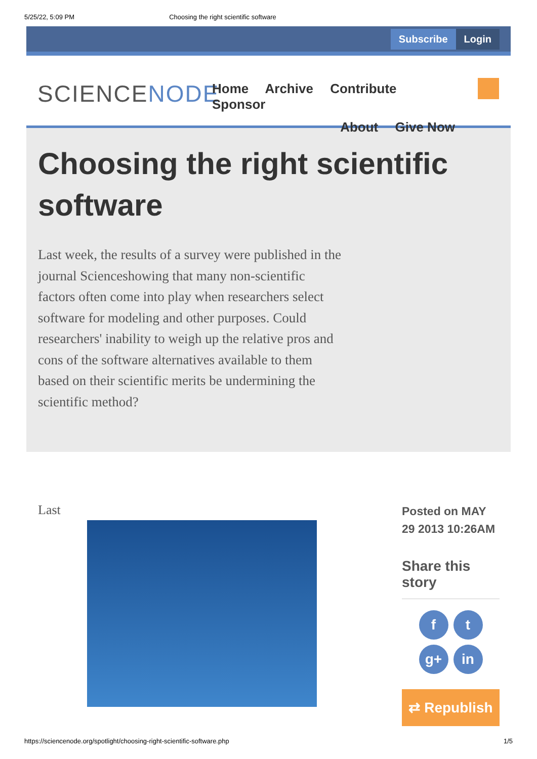5/25/22, 5:09 PM Choosing the right scientific software
Subscribe Login
SCIENCENODE
Home Archive Contribute Sponsor
About Give Now
Choosing the right scientific software
Last week, the results of a survey were published in the journal Scienceshowing that many non-scientific factors often come into play when researchers select software for modeling and other purposes. Could researchers' inability to weigh up the relative pros and cons of the software alternatives available to them based on their scientific merits be undermining the scientific method?
Last
Posted on MAY 29 2013 10:26AM
Share this story
ft g+ in
⇄ Republish
https://sciencenode.org/spotlight/choosing-right-scientific-software.php 1/5